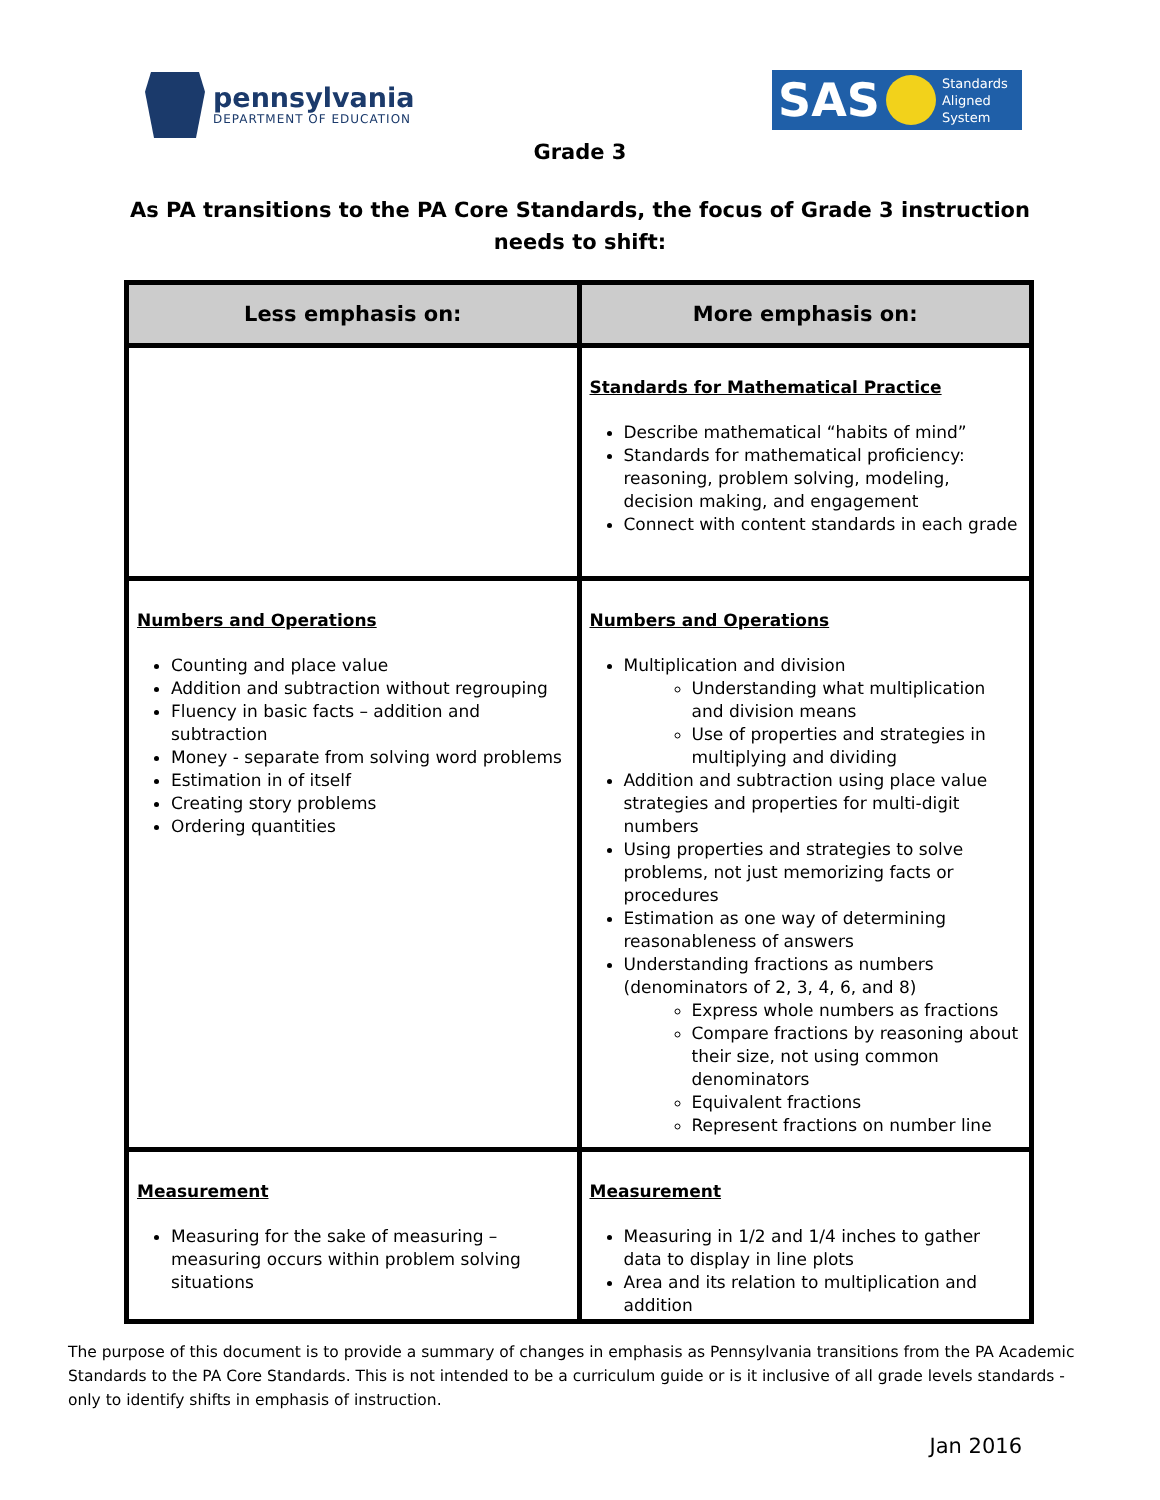pennsylvania
DEPARTMENT OF EDUCATION
SAS
Standards
Aligned
System
Grade 3
As PA transitions to the PA Core Standards, the focus of Grade 3 instruction
needs to shift:
| Less emphasis on: | More emphasis on: |
| --- | --- |
| | Standards for Mathematical Practice Describe mathematical “habits of mind” Standards for mathematical proficiency: reasoning, problem solving, modeling, decision making, and engagement Connect with content standards in each grade |
| Numbers and Operations Counting and place value Addition and subtraction without regrouping Fluency in basic facts – addition and subtraction Money - separate from solving word problems Estimation in of itself Creating story problems Ordering quantities | Numbers and Operations Multiplication and division Understanding what multiplication and division means Use of properties and strategies in multiplying and dividing Addition and subtraction using place value strategies and properties for multi-digit numbers Using properties and strategies to solve problems, not just memorizing facts or procedures Estimation as one way of determining reasonableness of answers Understanding fractions as numbers (denominators of 2, 3, 4, 6, and 8) Express whole numbers as fractions Compare fractions by reasoning about their size, not using common denominators Equivalent fractions Represent fractions on number line |
| Measurement Measuring for the sake of measuring – measuring occurs within problem solving situations | Measurement Measuring in 1/2 and 1/4 inches to gather data to display in line plots Area and its relation to multiplication and addition |
The purpose of this document is to provide a summary of changes in emphasis as Pennsylvania transitions from the PA Academic Standards to the PA Core Standards. This is not intended to be a curriculum guide or is it inclusive of all grade levels standards - only to identify shifts in emphasis of instruction.
Jan 2016